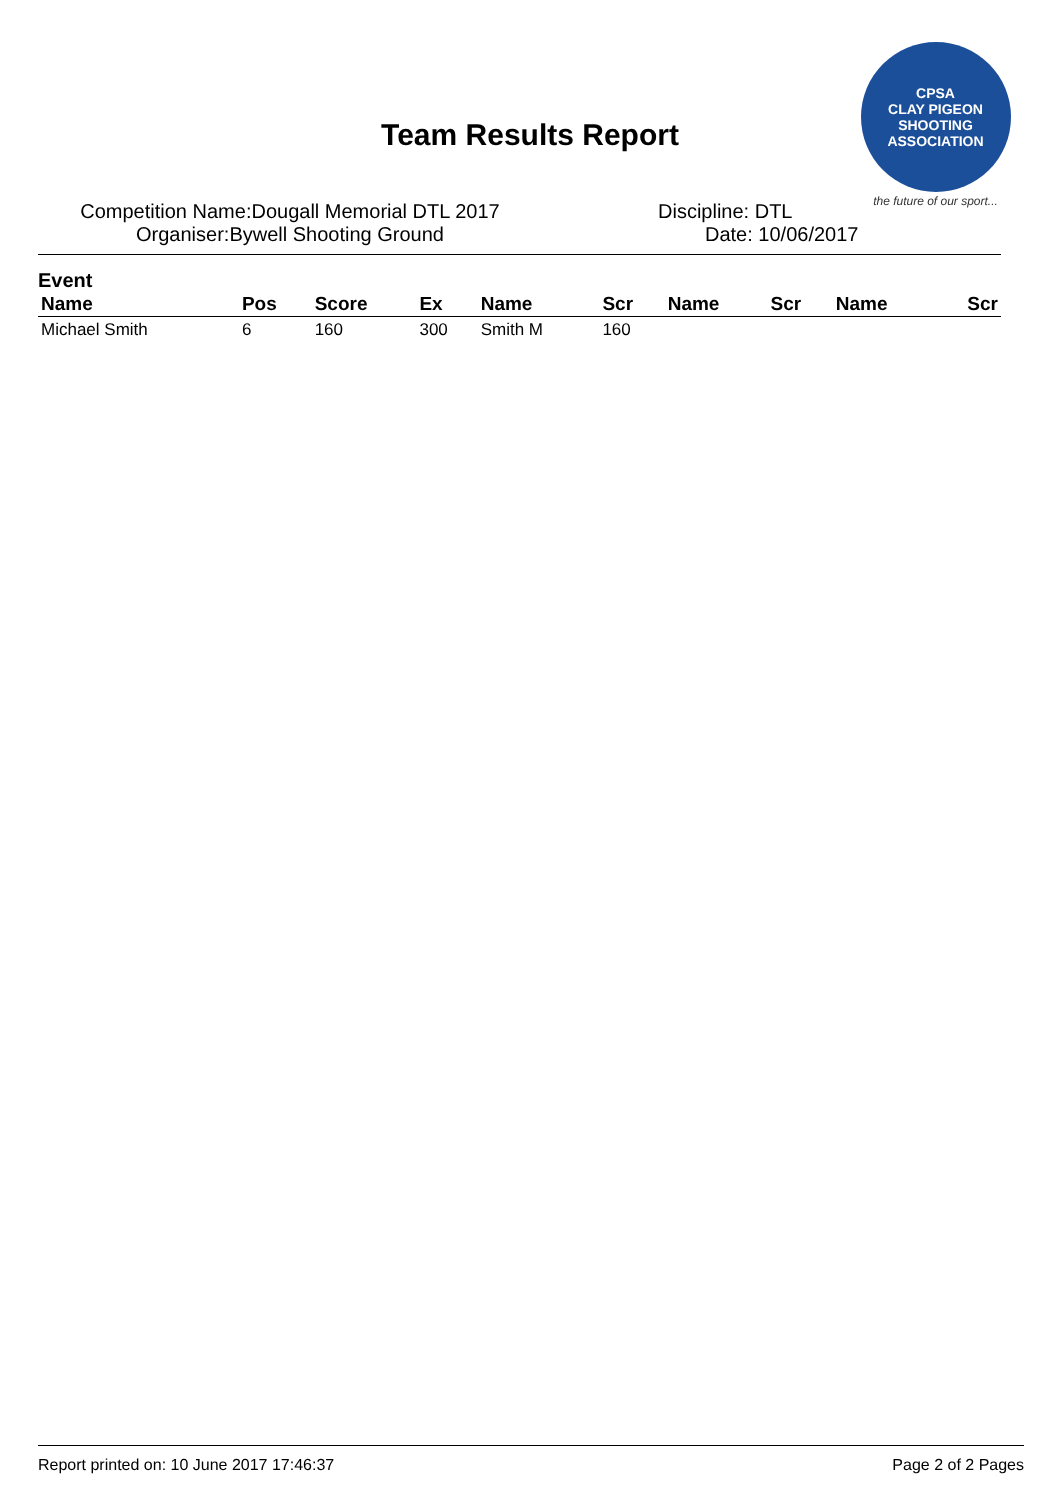Team Results Report
CPSA
CLAY PIGEON SHOOTING ASSOCIATION
the future of our sport...
Competition Name:Dougall Memorial DTL 2017 Discipline: DTL
Organiser:Bywell Shooting Ground Date: 10/06/2017
Event
| Name | Pos | Score | Ex | Name | Scr | Name | Scr | Name | Scr |
| --- | --- | --- | --- | --- | --- | --- | --- | --- | --- |
| Michael Smith | 6 | 160 | 300 | Smith M | 160 | | | | |
Report printed on: 10 June 2017 17:46:37 Page 2 of 2 Pages